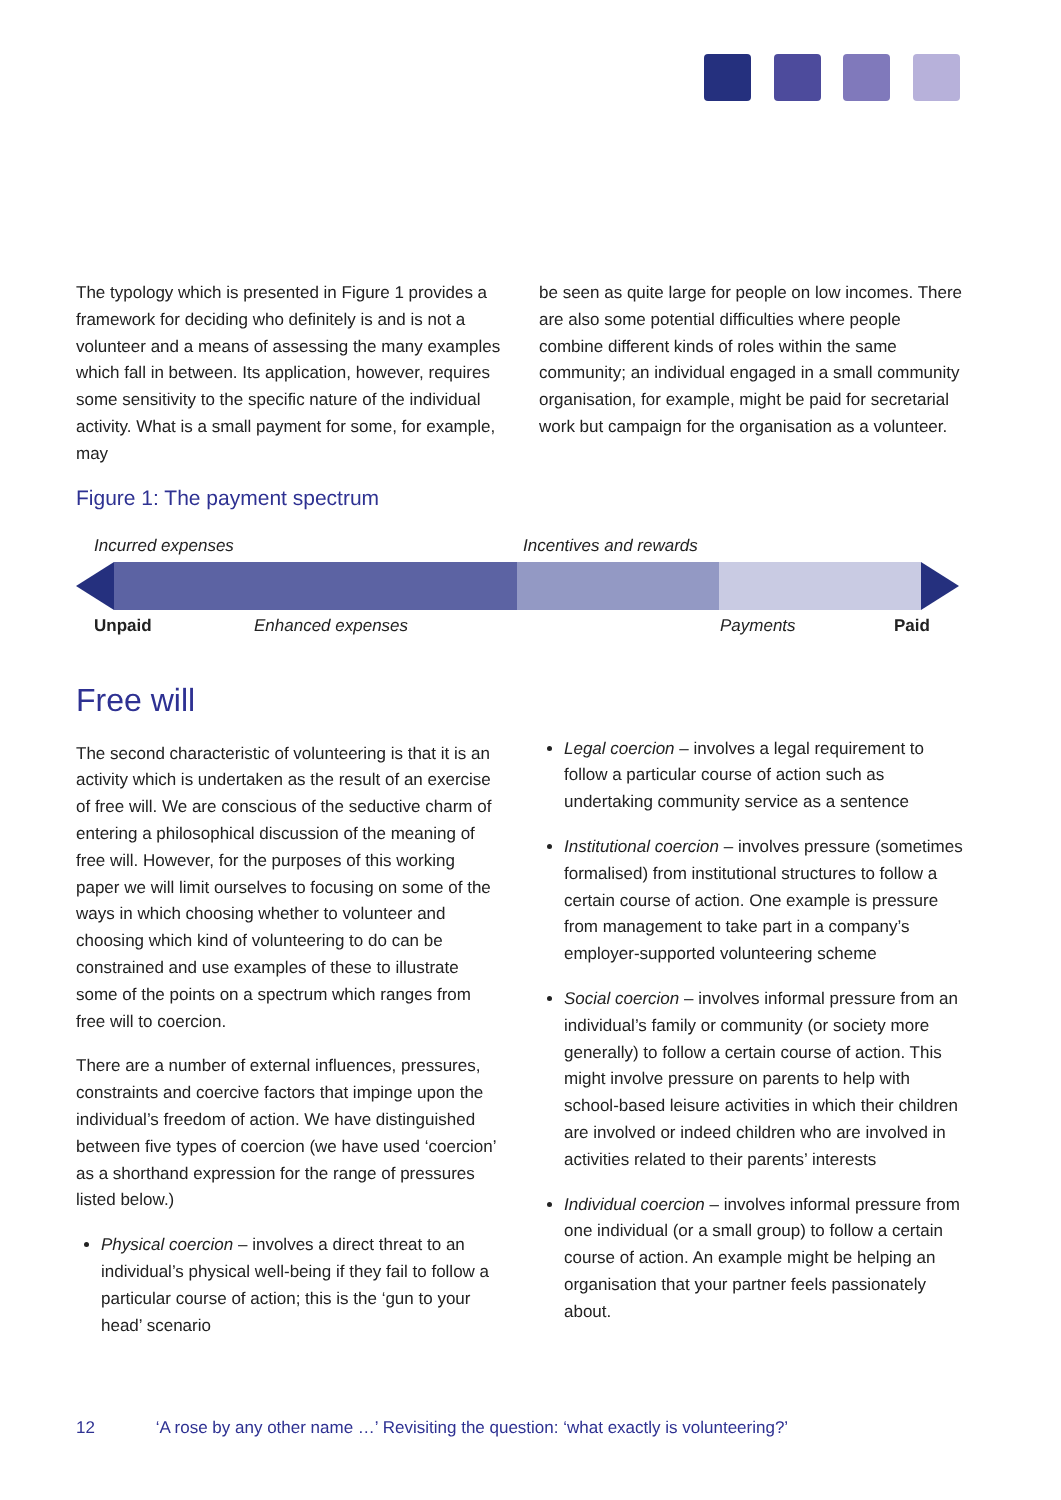The typology which is presented in Figure 1 provides a framework for deciding who definitely is and is not a volunteer and a means of assessing the many examples which fall in between. Its application, however, requires some sensitivity to the specific nature of the individual activity. What is a small payment for some, for example, may
Figure 1: The payment spectrum
be seen as quite large for people on low incomes. There are also some potential difficulties where people combine different kinds of roles within the same community; an individual engaged in a small community organisation, for example, might be paid for secretarial work but campaign for the organisation as a volunteer.
Incurred expenses Incentives and rewards
Unpaid Enhanced expenses Payments Paid
Free will
The second characteristic of volunteering is that it is an activity which is undertaken as the result of an exercise of free will. We are conscious of the seductive charm of entering a philosophical discussion of the meaning of free will. However, for the purposes of this working paper we will limit ourselves to focusing on some of the ways in which choosing whether to volunteer and choosing which kind of volunteering to do can be constrained and use examples of these to illustrate some of the points on a spectrum which ranges from free will to coercion.
There are a number of external influences, pressures, constraints and coercive factors that impinge upon the individual’s freedom of action. We have distinguished between five types of coercion (we have used ‘coercion’ as a shorthand expression for the range of pressures listed below.)
Physical coercion – involves a direct threat to an individual’s physical well-being if they fail to follow a particular course of action; this is the ‘gun to your head’ scenario
Legal coercion – involves a legal requirement to follow a particular course of action such as undertaking community service as a sentence
Institutional coercion – involves pressure (sometimes formalised) from institutional structures to follow a certain course of action. One example is pressure from management to take part in a company’s employer-supported volunteering scheme
Social coercion – involves informal pressure from an individual’s family or community (or society more generally) to follow a certain course of action. This might involve pressure on parents to help with school-based leisure activities in which their children are involved or indeed children who are involved in activities related to their parents’ interests
Individual coercion – involves informal pressure from one individual (or a small group) to follow a certain course of action. An example might be helping an organisation that your partner feels passionately about.
12 ‘A rose by any other name …’ Revisiting the question: ‘what exactly is volunteering?’